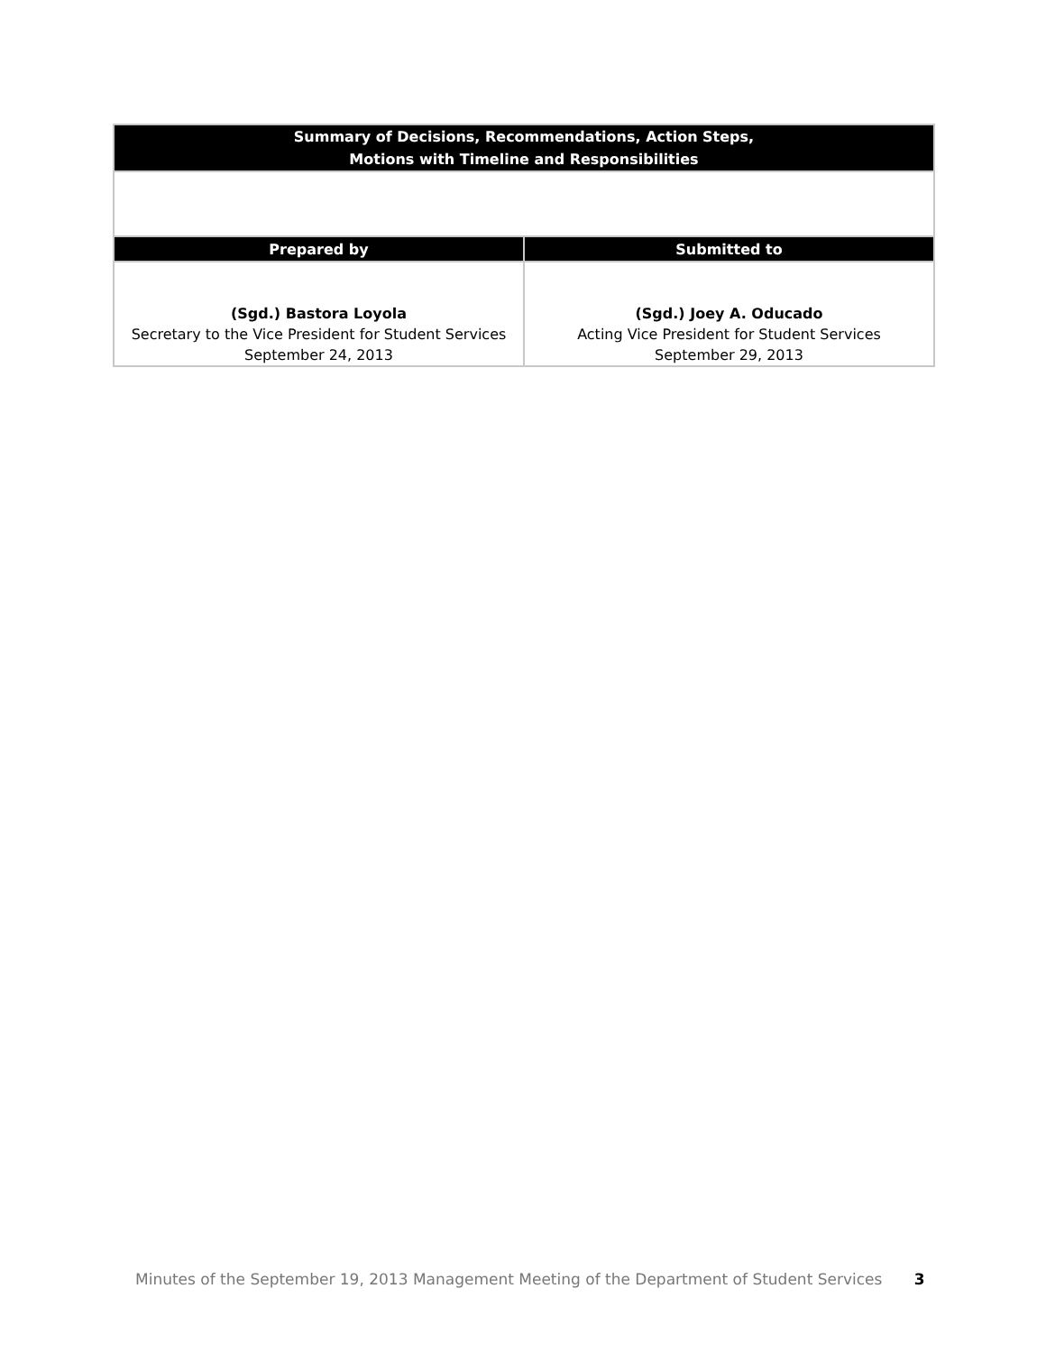| Summary of Decisions, Recommendations, Action Steps, Motions with Timeline and Responsibilities | |
| --- | --- |
| Prepared by | Submitted to |
| (Sgd.) Bastora Loyola Secretary to the Vice President for Student Services September 24, 2013 | (Sgd.) Joey A. Oducado Acting Vice President for Student Services September 29, 2013 |
Minutes of the September 19, 2013 Management Meeting of the Department of Student Services 3